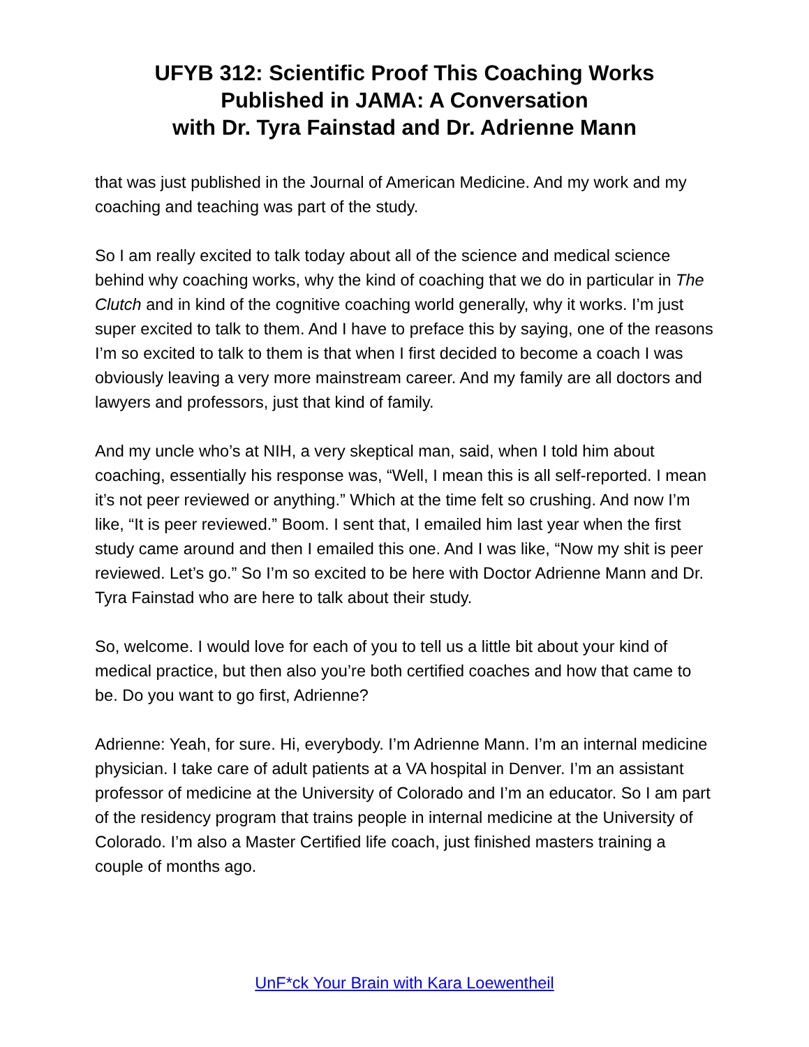UFYB 312: Scientific Proof This Coaching Works
Published in JAMA: A Conversation
with Dr. Tyra Fainstad and Dr. Adrienne Mann
that was just published in the Journal of American Medicine. And my work and my coaching and teaching was part of the study.
So I am really excited to talk today about all of the science and medical science behind why coaching works, why the kind of coaching that we do in particular in The Clutch and in kind of the cognitive coaching world generally, why it works. I’m just super excited to talk to them. And I have to preface this by saying, one of the reasons I’m so excited to talk to them is that when I first decided to become a coach I was obviously leaving a very more mainstream career. And my family are all doctors and lawyers and professors, just that kind of family.
And my uncle who’s at NIH, a very skeptical man, said, when I told him about coaching, essentially his response was, “Well, I mean this is all self-reported. I mean it’s not peer reviewed or anything.” Which at the time felt so crushing. And now I’m like, “It is peer reviewed.” Boom. I sent that, I emailed him last year when the first study came around and then I emailed this one. And I was like, “Now my shit is peer reviewed. Let’s go.” So I’m so excited to be here with Doctor Adrienne Mann and Dr. Tyra Fainstad who are here to talk about their study.
So, welcome. I would love for each of you to tell us a little bit about your kind of medical practice, but then also you’re both certified coaches and how that came to be. Do you want to go first, Adrienne?
Adrienne: Yeah, for sure. Hi, everybody. I’m Adrienne Mann. I’m an internal medicine physician. I take care of adult patients at a VA hospital in Denver. I’m an assistant professor of medicine at the University of Colorado and I’m an educator. So I am part of the residency program that trains people in internal medicine at the University of Colorado. I’m also a Master Certified life coach, just finished masters training a couple of months ago.
UnF*ck Your Brain with Kara Loewentheil